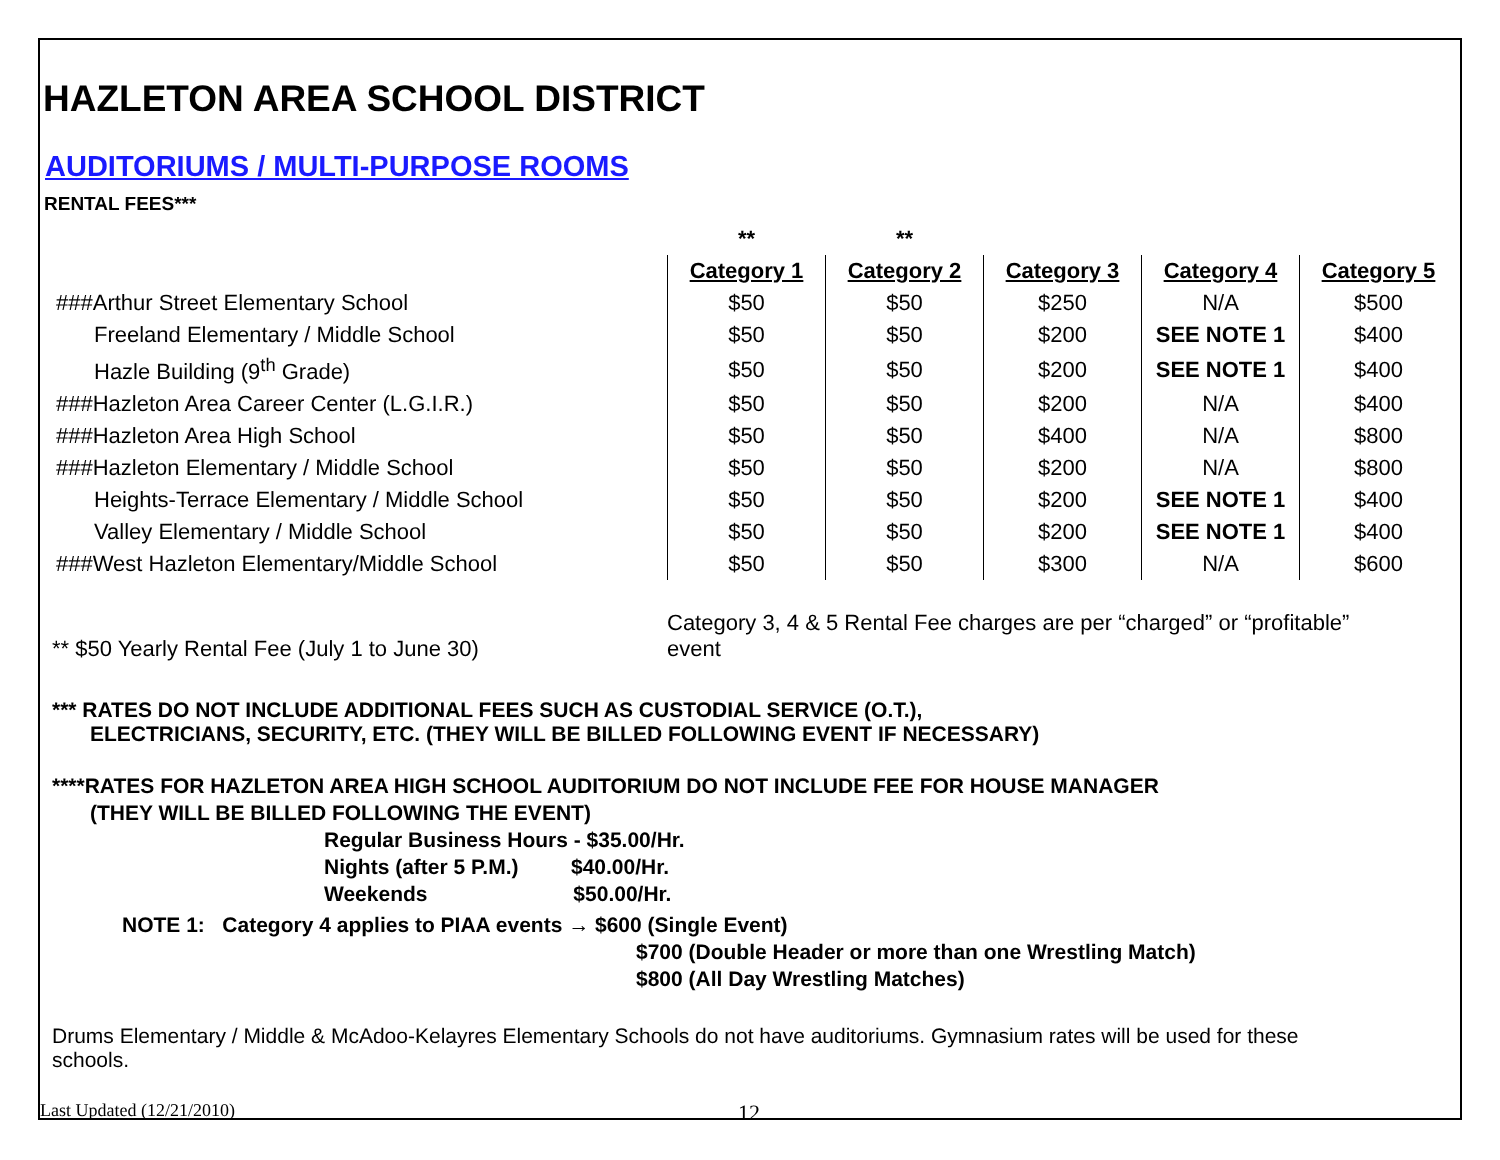HAZLETON AREA SCHOOL DISTRICT
AUDITORIUMS / MULTI-PURPOSE ROOMS
RENTAL FEES***
| | ** | ** | | | |
| | Category 1 | Category 2 | Category 3 | Category 4 | Category 5 |
| ###Arthur Street Elementary School | $50 | $50 | $250 | N/A | $500 |
| Freeland Elementary / Middle School | $50 | $50 | $200 | SEE NOTE 1 | $400 |
| Hazle Building (9<sup>th</sup> Grade) | $50 | $50 | $200 | SEE NOTE 1 | $400 |
| ###Hazleton Area Career Center (L.G.I.R.) | $50 | $50 | $200 | N/A | $400 |
| ###Hazleton Area High School | $50 | $50 | $400 | N/A | $800 |
| ###Hazleton Elementary / Middle School | $50 | $50 | $200 | N/A | $800 |
| Heights-Terrace Elementary / Middle School | $50 | $50 | $200 | SEE NOTE 1 | $400 |
| Valley Elementary / Middle School | $50 | $50 | $200 | SEE NOTE 1 | $400 |
| ###West Hazleton Elementary/Middle School | $50 | $50 | $300 | N/A | $600 |
** $50 Yearly Rental Fee (July 1 to June 30)
Category 3, 4 & 5 Rental Fee charges are per “charged” or “profitable” event
*** RATES DO NOT INCLUDE ADDITIONAL FEES SUCH AS CUSTODIAL SERVICE (O.T.),
ELECTRICIANS, SECURITY, ETC. (THEY WILL BE BILLED FOLLOWING EVENT IF NECESSARY)
****RATES FOR HAZLETON AREA HIGH SCHOOL AUDITORIUM DO NOT INCLUDE FEE FOR HOUSE MANAGER
(THEY WILL BE BILLED FOLLOWING THE EVENT)
Regular Business Hours - $35.00/Hr.
Nights (after 5 P.M.) $40.00/Hr.
Weekends $50.00/Hr.
NOTE 1: Category 4 applies to PIAA events → $600 (Single Event)
$700 (Double Header or more than one Wrestling Match)
$800 (All Day Wrestling Matches)
Drums Elementary / Middle & McAdoo-Kelayres Elementary Schools do not have auditoriums. Gymnasium rates will be used for these schools.
Last Updated (12/21/2010) 12